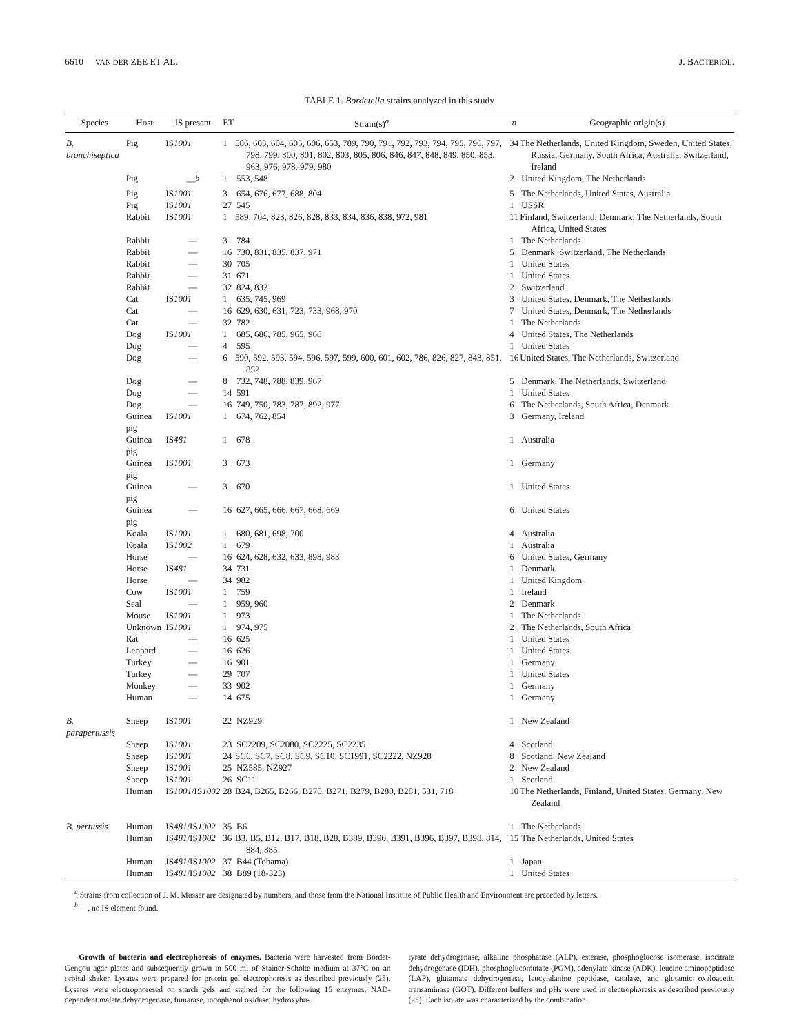6610 VAN DER ZEE ET AL. J. BACTERIOL.
TABLE 1. Bordetella strains analyzed in this study
| Species | Host | IS present | ET | Strain(s)<sup>a</sup> | n | Geographic origin(s) |
| --- | --- | --- | --- | --- | --- | --- |
| B. bronchiseptica | Pig | IS 1001 | 1 | 586, 603, 604, 605, 606, 653, 789, 790, 791, 792, 793, 794, 795, 796, 797, 798, 799, 800, 801, 802, 803, 805, 806, 846, 847, 848, 849, 850, 853, 963, 976, 978, 979, 980 | 34 | The Netherlands, United Kingdom, Sweden, United States, Russia, Germany, South Africa, Australia, Switzerland, Ireland |
| | Pig | —<sup>b</sup> | 1 | 553, 548 | 2 | United Kingdom, The Netherlands |
| | Pig | IS 1001 | 3 | 654, 676, 677, 688, 804 | 5 | The Netherlands, United States, Australia |
| | Pig | IS 1001 | 27 | 545 | 1 | USSR |
| | Rabbit | IS 1001 | 1 | 589, 704, 823, 826, 828, 833, 834, 836, 838, 972, 981 | 11 | Finland, Switzerland, Denmark, The Netherlands, South Africa, United States |
| | Rabbit | — | 3 | 784 | 1 | The Netherlands |
| | Rabbit | — | 16 | 730, 831, 835, 837, 971 | 5 | Denmark, Switzerland, The Netherlands |
| | Rabbit | — | 30 | 705 | 1 | United States |
| | Rabbit | — | 31 | 671 | 1 | United States |
| | Rabbit | — | 32 | 824, 832 | 2 | Switzerland |
| | Cat | IS 1001 | 1 | 635, 745, 969 | 3 | United States, Denmark, The Netherlands |
| | Cat | — | 16 | 629, 630, 631, 723, 733, 968, 970 | 7 | United States, Denmark, The Netherlands |
| | Cat | — | 32 | 782 | 1 | The Netherlands |
| | Dog | IS 1001 | 1 | 685, 686, 785, 965, 966 | 4 | United States, The Netherlands |
| | Dog | — | 4 | 595 | 1 | United States |
| | Dog | — | 6 | 590, 592, 593, 594, 596, 597, 599, 600, 601, 602, 786, 826, 827, 843, 851, 852 | 16 | United States, The Netherlands, Switzerland |
| | Dog | — | 8 | 732, 748, 788, 839, 967 | 5 | Denmark, The Netherlands, Switzerland |
| | Dog | — | 14 | 591 | 1 | United States |
| | Dog | — | 16 | 749, 750, 783, 787, 892, 977 | 6 | The Netherlands, South Africa, Denmark |
| | Guinea pig | IS 1001 | 1 | 674, 762, 854 | 3 | Germany, Ireland |
| | Guinea pig | IS 481 | 1 | 678 | 1 | Australia |
| | Guinea pig | IS 1001 | 3 | 673 | 1 | Germany |
| | Guinea pig | — | 3 | 670 | 1 | United States |
| | Guinea pig | — | 16 | 627, 665, 666, 667, 668, 669 | 6 | United States |
| | Koala | IS 1001 | 1 | 680, 681, 698, 700 | 4 | Australia |
| | Koala | IS 1002 | 1 | 679 | 1 | Australia |
| | Horse | — | 16 | 624, 628, 632, 633, 898, 983 | 6 | United States, Germany |
| | Horse | IS 481 | 34 | 731 | 1 | Denmark |
| | Horse | — | 34 | 982 | 1 | United Kingdom |
| | Cow | IS 1001 | 1 | 759 | 1 | Ireland |
| | Seal | — | 1 | 959, 960 | 2 | Denmark |
| | Mouse | IS 1001 | 1 | 973 | 1 | The Netherlands |
| | Unknown | IS 1001 | 1 | 974, 975 | 2 | The Netherlands, South Africa |
| | Rat | — | 16 | 625 | 1 | United States |
| | Leopard | — | 16 | 626 | 1 | United States |
| | Turkey | — | 16 | 901 | 1 | Germany |
| | Turkey | — | 29 | 707 | 1 | United States |
| | Monkey | — | 33 | 902 | 1 | Germany |
| | Human | — | 14 | 675 | 1 | Germany |
| B. parapertussis | Sheep | IS 1001 | 22 | NZ929 | 1 | New Zealand |
| | Sheep | IS 1001 | 23 | SC2209, SC2080, SC2225, SC2235 | 4 | Scotland |
| | Sheep | IS 1001 | 24 | SC6, SC7, SC8, SC9, SC10, SC1991, SC2222, NZ928 | 8 | Scotland, New Zealand |
| | Sheep | IS 1001 | 25 | NZ585, NZ927 | 2 | New Zealand |
| | Sheep | IS 1001 | 26 | SC11 | 1 | Scotland |
| | Human | IS 1001 /IS 1002 | 28 | B24, B265, B266, B270, B271, B279, B280, B281, 531, 718 | 10 | The Netherlands, Finland, United States, Germany, New Zealand |
| B. pertussis | Human | IS 481 /IS 1002 | 35 | B6 | 1 | The Netherlands |
| | Human | IS 481 /IS 1002 | 36 | B3, B5, B12, B17, B18, B28, B389, B390, B391, B396, B397, B398, 814, 884, 885 | 15 | The Netherlands, United States |
| | Human | IS 481 /IS 1002 | 37 | B44 (Tohama) | 1 | Japan |
| | Human | IS 481 /IS 1002 | 38 | B89 (18-323) | 1 | United States |
<sup>a</sup> Strains from collection of J. M. Musser are designated by numbers, and those from the National Institute of Public Health and Environment are preceded by letters.
<sup>b</sup> —, no IS element found.
Growth of bacteria and electrophoresis of enzymes. Bacteria were harvested from Bordet-Gengou agar plates and subsequently grown in 500 ml of Stainer-Scholte medium at 37°C on an orbital shaker. Lysates were prepared for protein gel electrophoresis as described previously (25). Lysates were electrophoresed on starch gels and stained for the following 15 enzymes; NAD-dependent malate dehydrogenase, fumarase, indophenol oxidase, hydroxybu-
tyrate dehydrogenase, alkaline phosphatase (ALP), esterase, phosphoglucose isomerase, isocitrate dehydrogenase (IDH), phosphoglucomutase (PGM), adenylate kinase (ADK), leucine aminopeptidase (LAP), glutamate dehydrogenase, leucylalanine peptidase, catalase, and glutamic oxaloacetic transaminase (GOT). Different buffers and pHs were used in electrophoresis as described previously (25). Each isolate was characterized by the combination